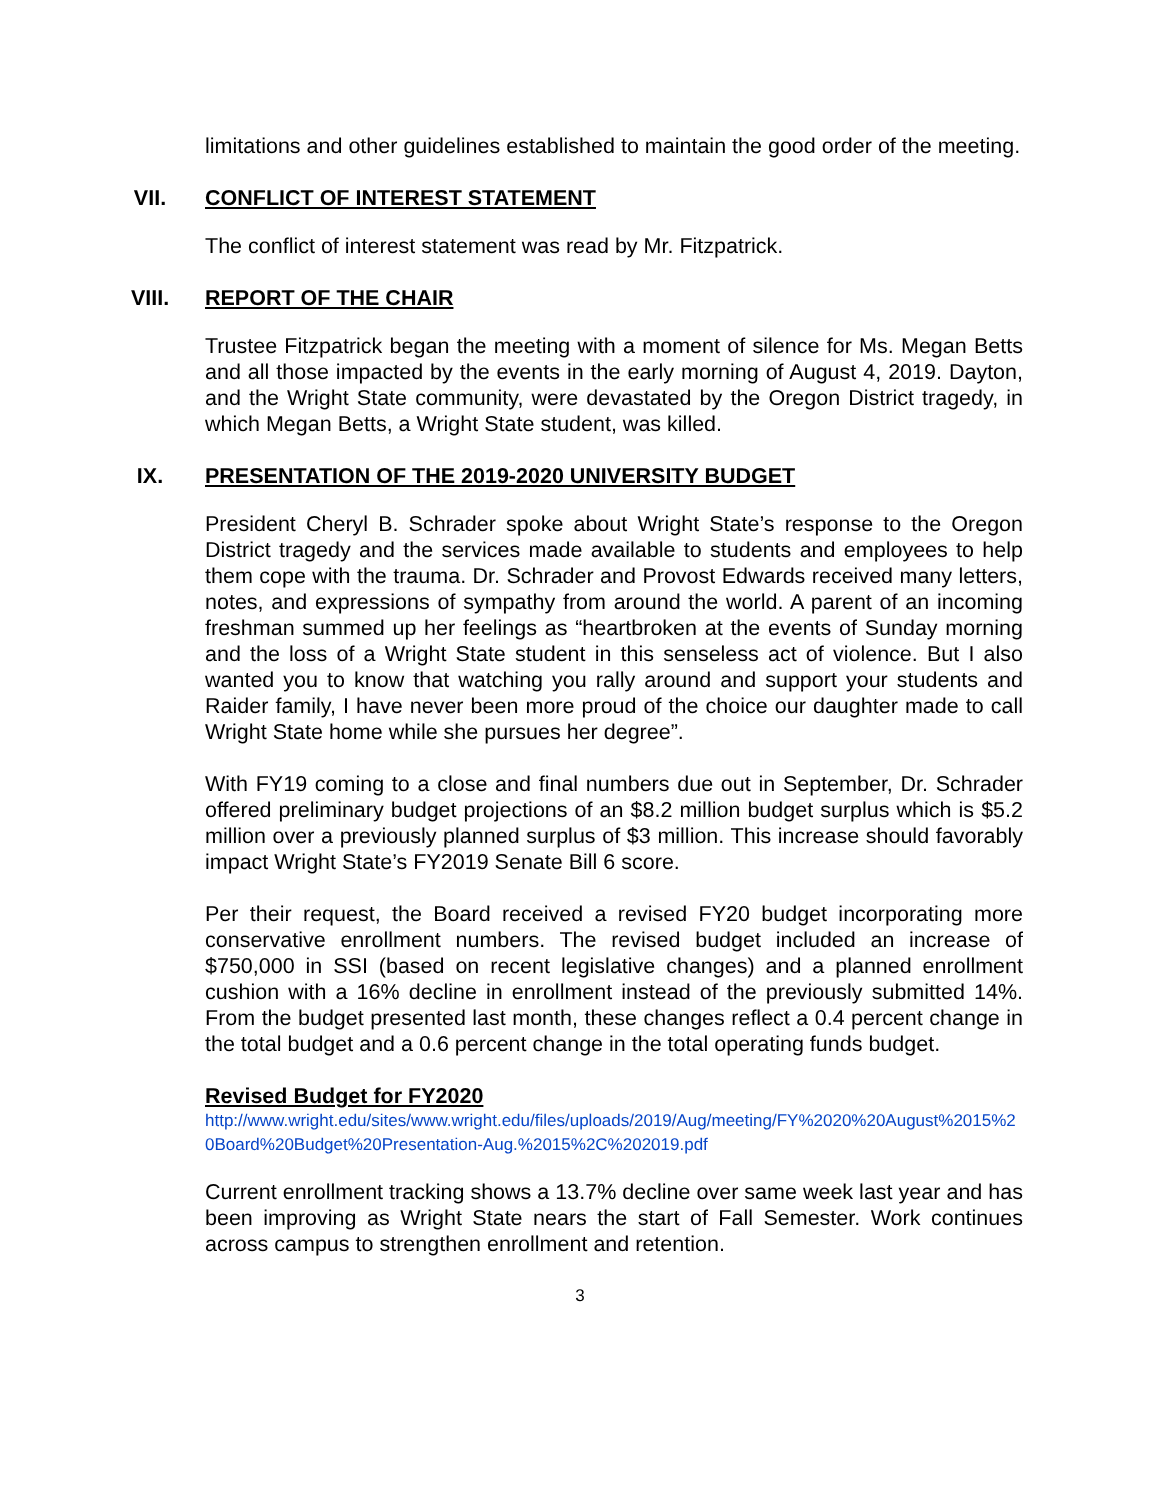limitations and other guidelines established to maintain the good order of the meeting.
VII. CONFLICT OF INTEREST STATEMENT
The conflict of interest statement was read by Mr. Fitzpatrick.
VIII. REPORT OF THE CHAIR
Trustee Fitzpatrick began the meeting with a moment of silence for Ms. Megan Betts and all those impacted by the events in the early morning of August 4, 2019. Dayton, and the Wright State community, were devastated by the Oregon District tragedy, in which Megan Betts, a Wright State student, was killed.
IX. PRESENTATION OF THE 2019-2020 UNIVERSITY BUDGET
President Cheryl B. Schrader spoke about Wright State’s response to the Oregon District tragedy and the services made available to students and employees to help them cope with the trauma. Dr. Schrader and Provost Edwards received many letters, notes, and expressions of sympathy from around the world. A parent of an incoming freshman summed up her feelings as “heartbroken at the events of Sunday morning and the loss of a Wright State student in this senseless act of violence. But I also wanted you to know that watching you rally around and support your students and Raider family, I have never been more proud of the choice our daughter made to call Wright State home while she pursues her degree”.
With FY19 coming to a close and final numbers due out in September, Dr. Schrader offered preliminary budget projections of an $8.2 million budget surplus which is $5.2 million over a previously planned surplus of $3 million. This increase should favorably impact Wright State’s FY2019 Senate Bill 6 score.
Per their request, the Board received a revised FY20 budget incorporating more conservative enrollment numbers. The revised budget included an increase of $750,000 in SSI (based on recent legislative changes) and a planned enrollment cushion with a 16% decline in enrollment instead of the previously submitted 14%. From the budget presented last month, these changes reflect a 0.4 percent change in the total budget and a 0.6 percent change in the total operating funds budget.
Revised Budget for FY2020
http://www.wright.edu/sites/www.wright.edu/files/uploads/2019/Aug/meeting/FY%2020%20August%2015%20Board%20Budget%20Presentation-Aug.%2015%2C%202019.pdf
Current enrollment tracking shows a 13.7% decline over same week last year and has been improving as Wright State nears the start of Fall Semester. Work continues across campus to strengthen enrollment and retention.
3